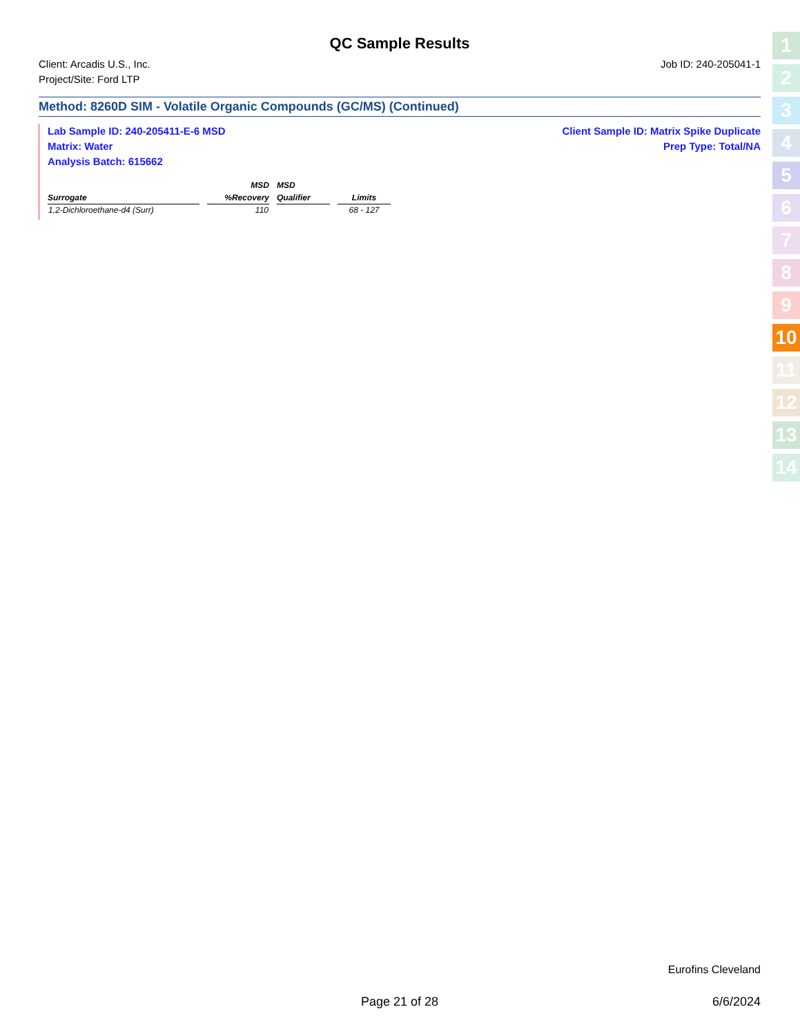QC Sample Results
Client: Arcadis U.S., Inc. Job ID: 240-205041-1
Project/Site: Ford LTP
Method: 8260D SIM - Volatile Organic Compounds (GC/MS) (Continued)
Lab Sample ID: 240-205411-E-6 MSD Client Sample ID: Matrix Spike Duplicate
Matrix: Water Prep Type: Total/NA
Analysis Batch: 615662
| | MSD | MSD | |
| --- | --- | --- | --- |
| Surrogate | %Recovery | Qualifier | Limits |
| 1,2-Dichloroethane-d4 (Surr) | 110 | | 68 - 127 |
1
2
3
4
5
6
7
8
9
10
11
12
13
14
Eurofins Cleveland
Page 21 of 28 6/6/2024